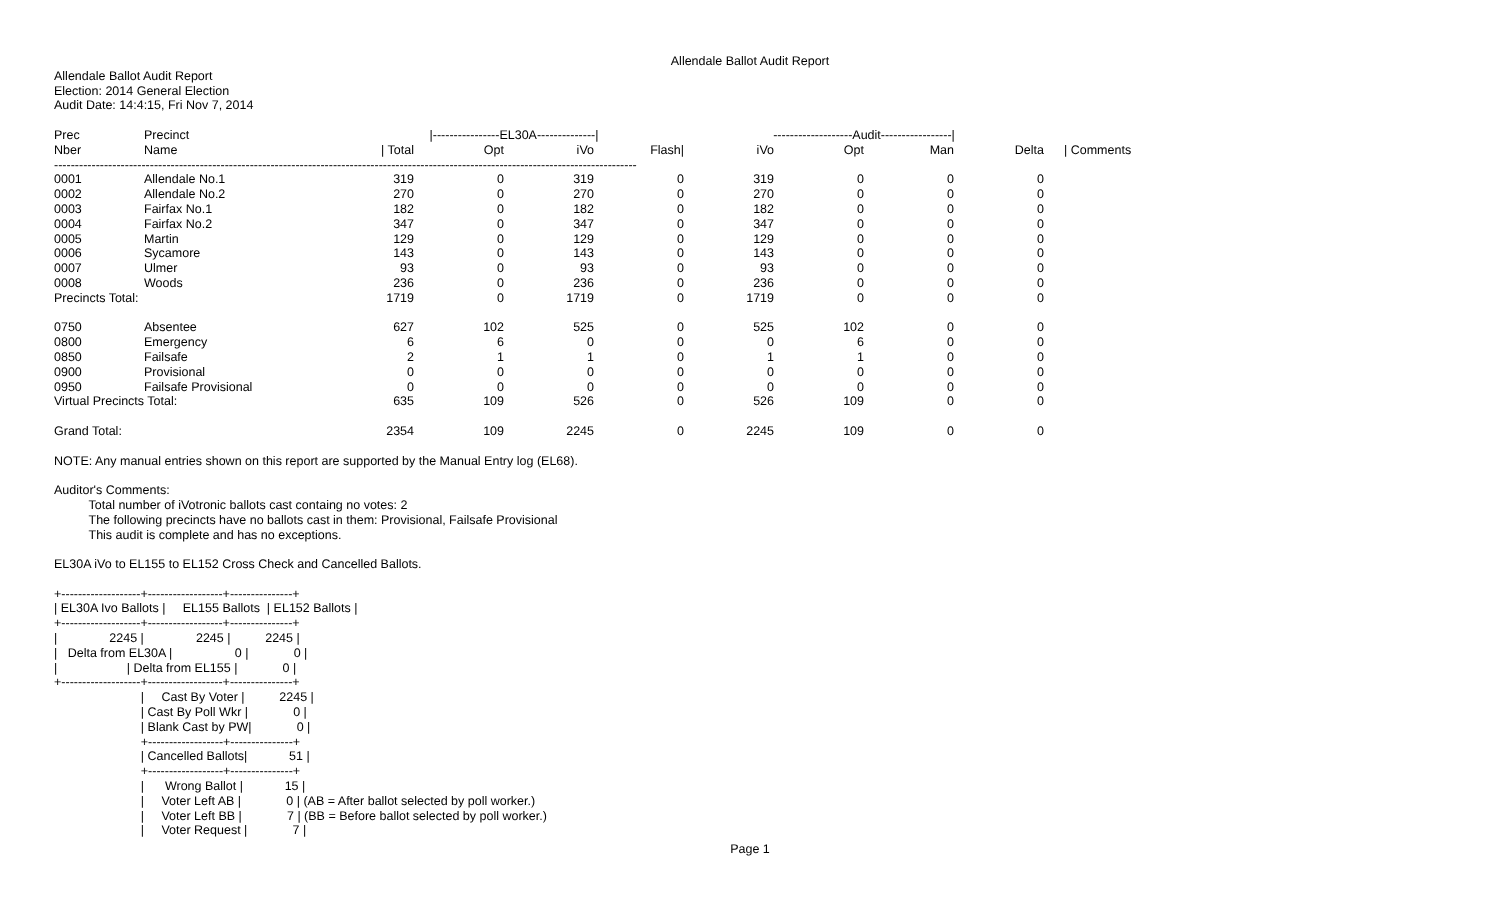Allendale Ballot Audit Report
Allendale Ballot Audit Report Election: 2014 General Election Audit Date: 14:4:15, Fri Nov 7, 2014
| Prec | Precinct | /----------------EL30A--------------/ | | | | -------------------Audit-----------------/ | | | | |
| --- | --- | --- | --- | --- | --- | --- | --- | --- | --- | --- |
| Nber | Name | / Total | Opt | iVo | Flash/ | iVo | Opt | Man | Delta | / Comments |
| -------------------------------------------------------------------------------------------------------------------------------------------- | | | | | | | | | | |
| 0001 | Allendale No.1 | 319 | 0 | 319 | 0 | 319 | 0 | 0 | 0 | |
| 0002 | Allendale No.2 | 270 | 0 | 270 | 0 | 270 | 0 | 0 | 0 | |
| 0003 | Fairfax No.1 | 182 | 0 | 182 | 0 | 182 | 0 | 0 | 0 | |
| 0004 | Fairfax No.2 | 347 | 0 | 347 | 0 | 347 | 0 | 0 | 0 | |
| 0005 | Martin | 129 | 0 | 129 | 0 | 129 | 0 | 0 | 0 | |
| 0006 | Sycamore | 143 | 0 | 143 | 0 | 143 | 0 | 0 | 0 | |
| 0007 | Ulmer | 93 | 0 | 93 | 0 | 93 | 0 | 0 | 0 | |
| 0008 | Woods | 236 | 0 | 236 | 0 | 236 | 0 | 0 | 0 | |
| Precincts Total: | | 1719 | 0 | 1719 | 0 | 1719 | 0 | 0 | 0 | |
| 0750 | Absentee | 627 | 102 | 525 | 0 | 525 | 102 | 0 | 0 | |
| 0800 | Emergency | 6 | 6 | 0 | 0 | 0 | 6 | 0 | 0 | |
| 0850 | Failsafe | 2 | 1 | 1 | 0 | 1 | 1 | 0 | 0 | |
| 0900 | Provisional | 0 | 0 | 0 | 0 | 0 | 0 | 0 | 0 | |
| 0950 | Failsafe Provisional | 0 | 0 | 0 | 0 | 0 | 0 | 0 | 0 | |
| Virtual Precincts Total: | | 635 | 109 | 526 | 0 | 526 | 109 | 0 | 0 | |
| Grand Total: | | 2354 | 109 | 2245 | 0 | 2245 | 109 | 0 | 0 | |
NOTE: Any manual entries shown on this report are supported by the Manual Entry log (EL68).
Auditor's Comments: Total number of iVotronic ballots cast containg no votes: 2 The following precincts have no ballots cast in them: Provisional, Failsafe Provisional This audit is complete and has no exceptions.
EL30A iVo to EL155 to EL152 Cross Check and Cancelled Ballots.
+-------------------+------------------+---------------+ | EL30A Ivo Ballots | EL155 Ballots | EL152 Ballots | +-------------------+------------------+---------------+ | 2245 | 2245 | 2245 | | Delta from EL30A | 0 | 0 | | | Delta from EL155 | 0 | +-------------------+------------------+---------------+ | Cast By Voter | 2245 | | Cast By Poll Wkr | 0 | | Blank Cast by PW| 0 | +------------------+---------------+ | Cancelled Ballots| 51 | +------------------+---------------+ | Wrong Ballot | 15 | | Voter Left AB | 0 | (AB = After ballot selected by poll worker.) | Voter Left BB | 7 | (BB = Before ballot selected by poll worker.) | Voter Request | 7 |
Page 1